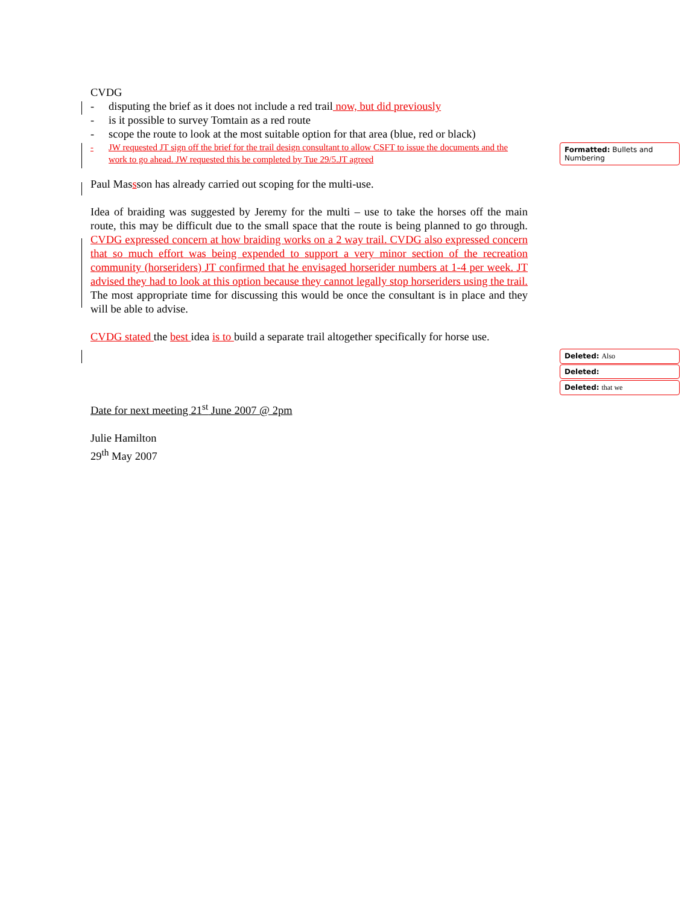CVDG
- disputing the brief as it does not include a red trail now, but did previously
- is it possible to survey Tomtain as a red route
- scope the route to look at the most suitable option for that area (blue, red or black)
- JW requested JT sign off the brief for the trail design consultant to allow CSFT to issue the documents and the work to go ahead. JW requested this be completed by Tue 29/5.JT agreed
Paul Massson has already carried out scoping for the multi-use.
Idea of braiding was suggested by Jeremy for the multi – use to take the horses off the main route, this may be difficult due to the small space that the route is being planned to go through. CVDG expressed concern at how braiding works on a 2 way trail. CVDG also expressed concern that so much effort was being expended to support a very minor section of the recreation community (horseriders) JT confirmed that he envisaged horserider numbers at 1-4 per week. JT advised they had to look at this option because they cannot legally stop horseriders using the trail. The most appropriate time for discussing this would be once the consultant is in place and they will be able to advise.
CVDG stated the best idea is to build a separate trail altogether specifically for horse use.
Date for next meeting 21<sup>st</sup> June 2007 @ 2pm
Julie Hamilton
29<sup>th</sup> May 2007
Formatted: Bullets and Numbering
Deleted: Also
Deleted:
Deleted: that we